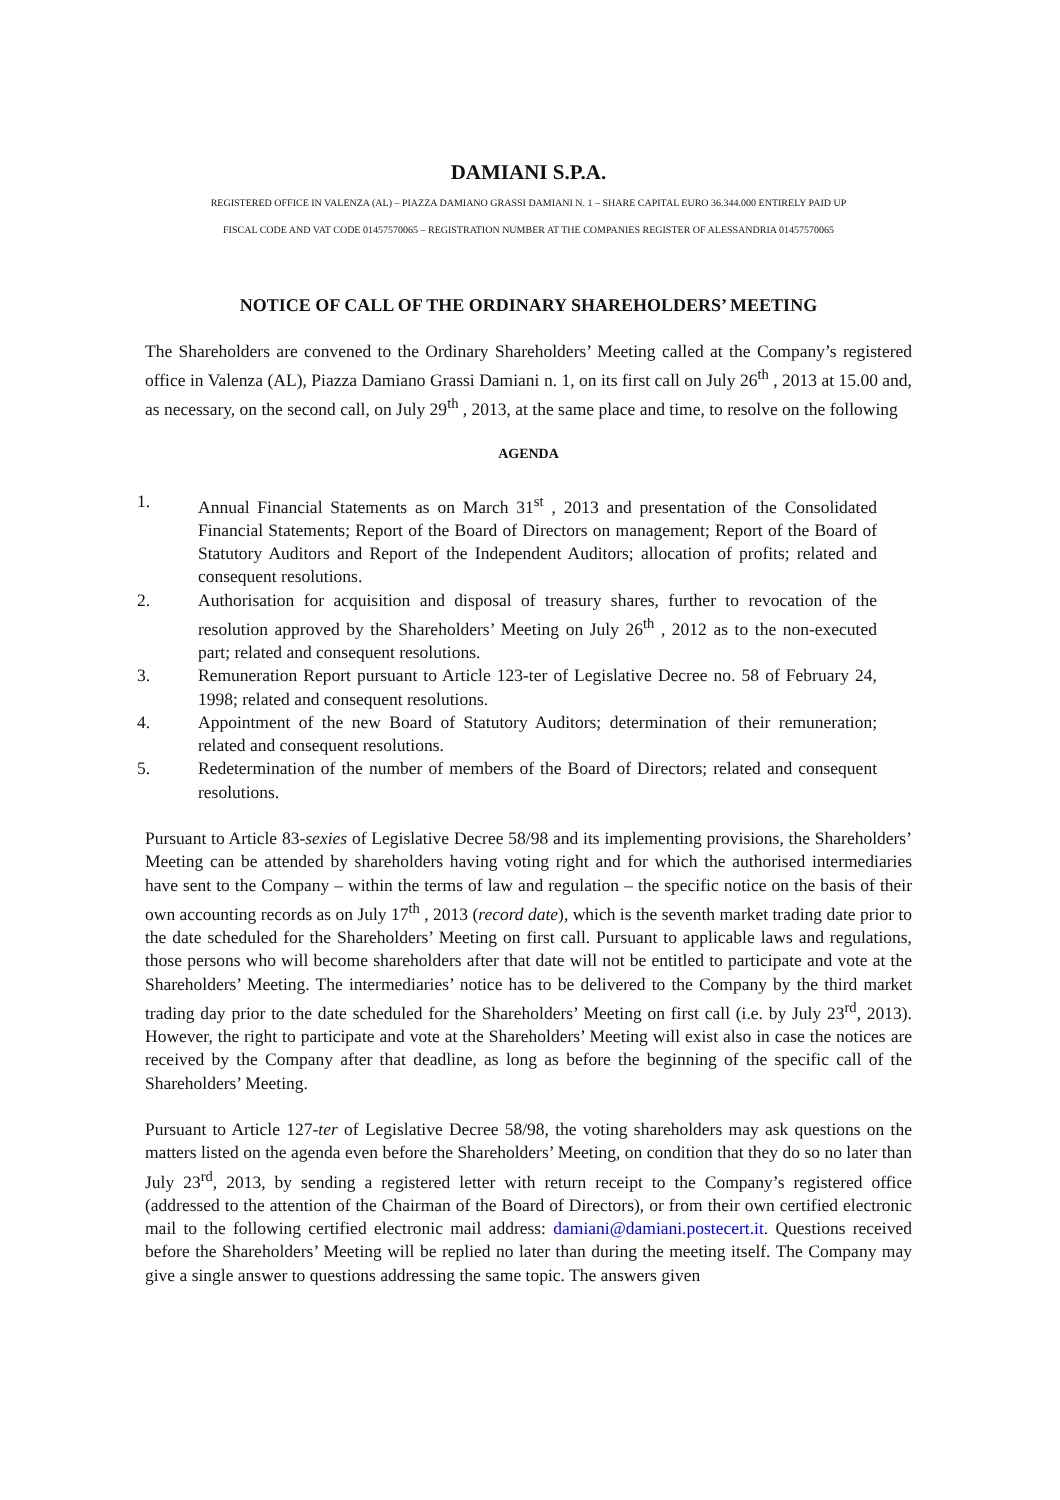DAMIANI S.P.A.
REGISTERED OFFICE IN VALENZA (AL) – PIAZZA DAMIANO GRASSI DAMIANI N. 1 – SHARE CAPITAL EURO 36.344.000 ENTIRELY PAID UP
FISCAL CODE AND VAT CODE 01457570065 – REGISTRATION NUMBER AT THE COMPANIES REGISTER OF ALESSANDRIA 01457570065
NOTICE OF CALL OF THE ORDINARY SHAREHOLDERS’ MEETING
The Shareholders are convened to the Ordinary Shareholders’ Meeting called at the Company’s registered office in Valenza (AL), Piazza Damiano Grassi Damiani n. 1, on its first call on July 26<sup>th</sup> , 2013 at 15.00 and, as necessary, on the second call, on July 29<sup>th</sup> , 2013, at the same place and time, to resolve on the following
AGENDA
1. Annual Financial Statements as on March 31<sup>st</sup> , 2013 and presentation of the Consolidated Financial Statements; Report of the Board of Directors on management; Report of the Board of Statutory Auditors and Report of the Independent Auditors; allocation of profits; related and consequent resolutions.
2. Authorisation for acquisition and disposal of treasury shares, further to revocation of the resolution approved by the Shareholders’ Meeting on July 26<sup>th</sup> , 2012 as to the non-executed part; related and consequent resolutions.
3. Remuneration Report pursuant to Article 123-ter of Legislative Decree no. 58 of February 24, 1998; related and consequent resolutions.
4. Appointment of the new Board of Statutory Auditors; determination of their remuneration; related and consequent resolutions.
5. Redetermination of the number of members of the Board of Directors; related and consequent resolutions.
Pursuant to Article 83-sexies of Legislative Decree 58/98 and its implementing provisions, the Shareholders’ Meeting can be attended by shareholders having voting right and for which the authorised intermediaries have sent to the Company – within the terms of law and regulation – the specific notice on the basis of their own accounting records as on July 17<sup>th</sup> , 2013 (record date), which is the seventh market trading date prior to the date scheduled for the Shareholders’ Meeting on first call. Pursuant to applicable laws and regulations, those persons who will become shareholders after that date will not be entitled to participate and vote at the Shareholders’ Meeting. The intermediaries’ notice has to be delivered to the Company by the third market trading day prior to the date scheduled for the Shareholders’ Meeting on first call (i.e. by July 23<sup>rd</sup>, 2013). However, the right to participate and vote at the Shareholders’ Meeting will exist also in case the notices are received by the Company after that deadline, as long as before the beginning of the specific call of the Shareholders’ Meeting.
Pursuant to Article 127-ter of Legislative Decree 58/98, the voting shareholders may ask questions on the matters listed on the agenda even before the Shareholders’ Meeting, on condition that they do so no later than July 23<sup>rd</sup>, 2013, by sending a registered letter with return receipt to the Company’s registered office (addressed to the attention of the Chairman of the Board of Directors), or from their own certified electronic mail to the following certified electronic mail address: damiani@damiani.postecert.it. Questions received before the Shareholders’ Meeting will be replied no later than during the meeting itself. The Company may give a single answer to questions addressing the same topic. The answers given